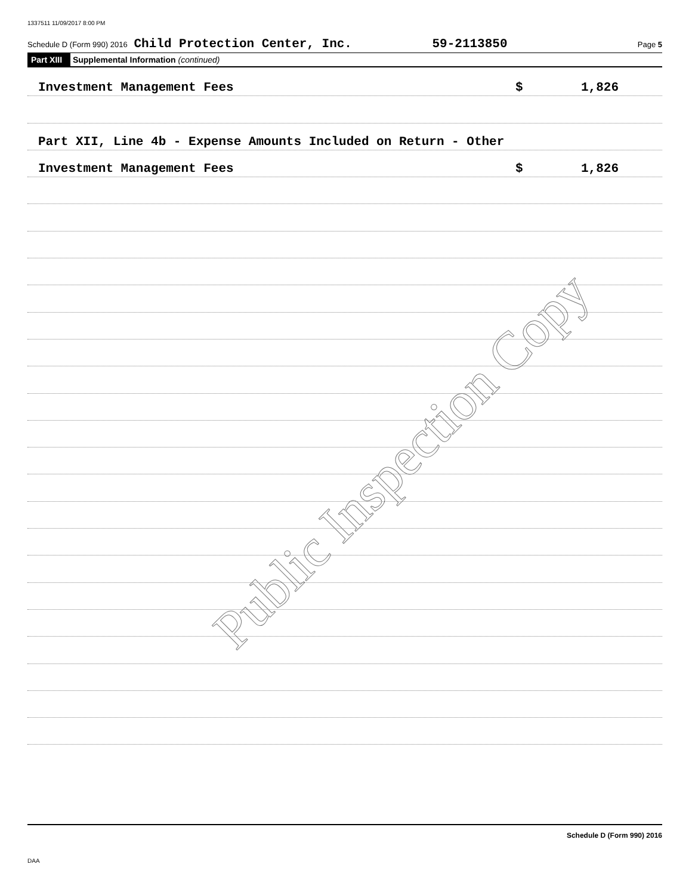1337511 11/09/2017 8:00 PM
Schedule D (Form 990) 2016 Child Protection Center, Inc. 59-2113850 Page 5
Part XIII Supplemental Information (continued)
Investment Management Fees $ 1,826
Part XII, Line 4b - Expense Amounts Included on Return - Other
Investment Management Fees $ 1,826
Public Inspection Copy
Schedule D (Form 990) 2016
DAA